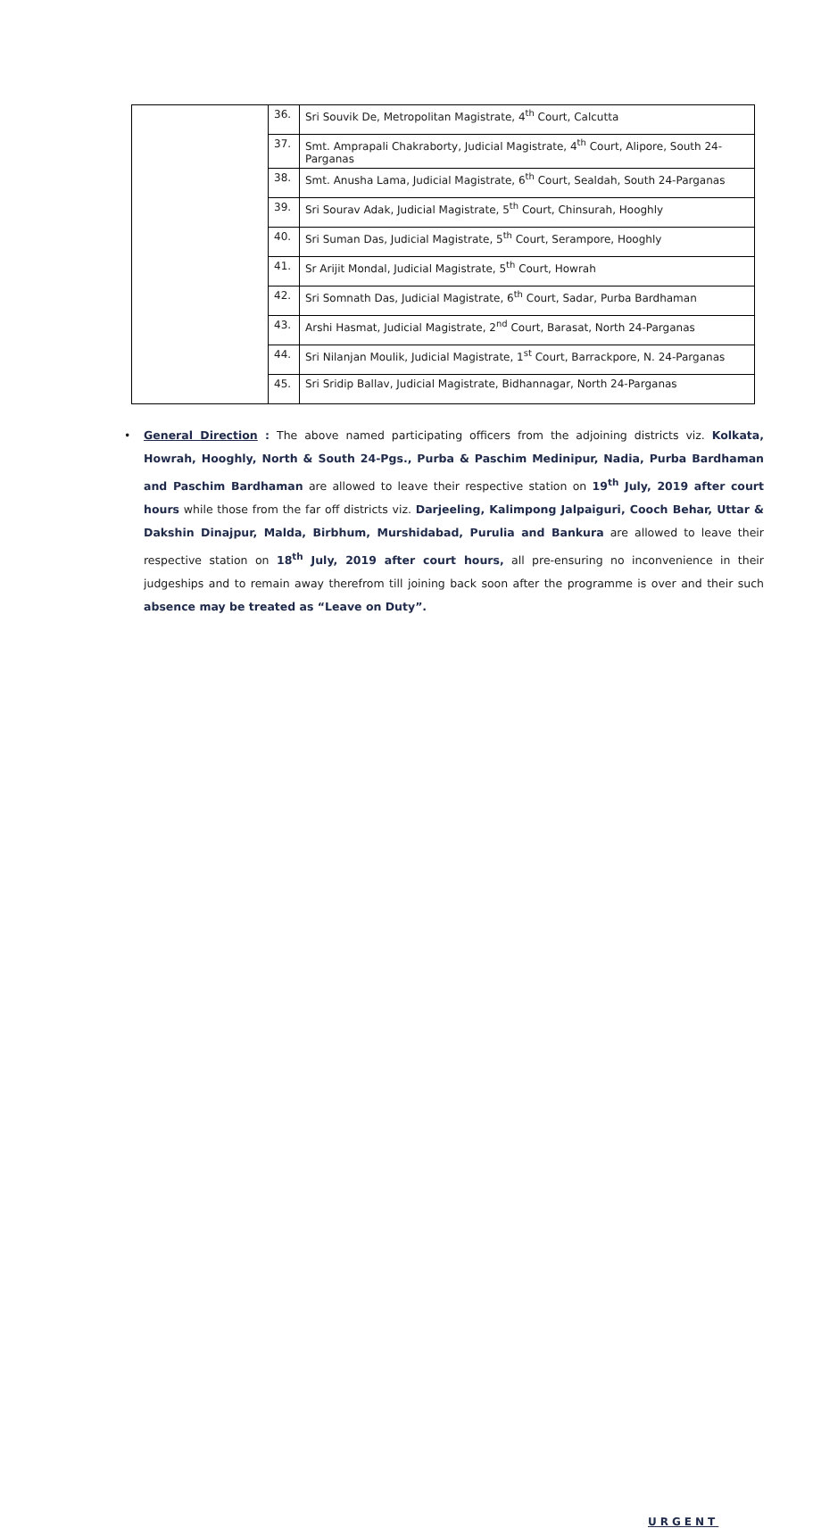| | 36. | Sri Souvik De, Metropolitan Magistrate, 4<sup>th</sup> Court, Calcutta |
| | 37. | Smt. Amprapali Chakraborty, Judicial Magistrate, 4<sup>th</sup> Court, Alipore, South 24-Parganas |
| | 38. | Smt. Anusha Lama, Judicial Magistrate, 6<sup>th</sup> Court, Sealdah, South 24-Parganas |
| | 39. | Sri Sourav Adak, Judicial Magistrate, 5<sup>th</sup> Court, Chinsurah, Hooghly |
| | 40. | Sri Suman Das, Judicial Magistrate, 5<sup>th</sup> Court, Serampore, Hooghly |
| | 41. | Sr Arijit Mondal, Judicial Magistrate, 5<sup>th</sup> Court, Howrah |
| | 42. | Sri Somnath Das, Judicial Magistrate, 6<sup>th</sup> Court, Sadar, Purba Bardhaman |
| | 43. | Arshi Hasmat, Judicial Magistrate, 2<sup>nd</sup> Court, Barasat, North 24-Parganas |
| | 44. | Sri Nilanjan Moulik, Judicial Magistrate, 1<sup>st</sup> Court, Barrackpore, N. 24-Parganas |
| | 45. | Sri Sridip Ballav, Judicial Magistrate, Bidhannagar, North 24-Parganas |
• General Direction : The above named participating officers from the adjoining districts viz. Kolkata, Howrah, Hooghly, North & South 24-Pgs., Purba & Paschim Medinipur, Nadia, Purba Bardhaman and Paschim Bardhaman are allowed to leave their respective station on 19<sup>th</sup> July, 2019 after court hours while those from the far off districts viz. Darjeeling, Kalimpong Jalpaiguri, Cooch Behar, Uttar & Dakshin Dinajpur, Malda, Birbhum, Murshidabad, Purulia and Bankura are allowed to leave their respective station on 18<sup>th</sup> July, 2019 after court hours, all pre-ensuring no inconvenience in their judgeships and to remain away therefrom till joining back soon after the programme is over and their such absence may be treated as “Leave on Duty”.
URGENT